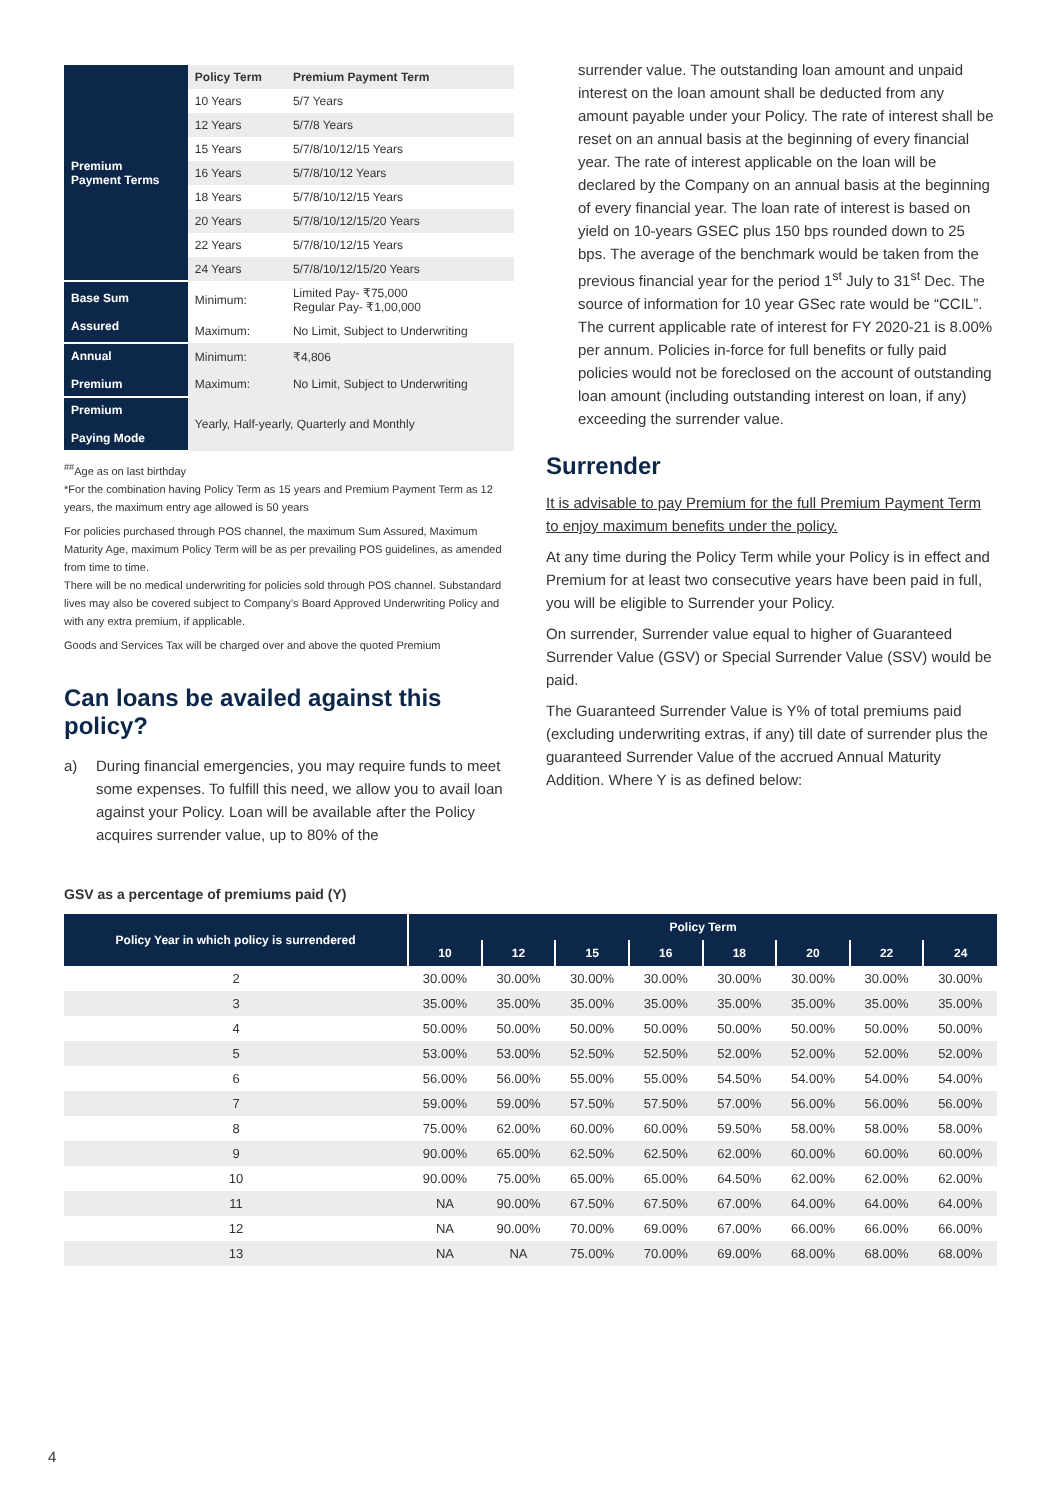| Premium Payment Terms | Policy Term | Premium Payment Term |
| | 10 Years | 5/7 Years |
| | 12 Years | 5/7/8 Years |
| | 15 Years | 5/7/8/10/12/15 Years |
| | 16 Years | 5/7/8/10/12 Years |
| | 18 Years | 5/7/8/10/12/15 Years |
| | 20 Years | 5/7/8/10/12/15/20 Years |
| | 22 Years | 5/7/8/10/12/15 Years |
| | 24 Years | 5/7/8/10/12/15/20 Years |
| Base Sum Assured | Minimum: | Limited Pay- ₹75,000 Regular Pay- ₹1,00,000 |
| | Maximum: | No Limit, Subject to Underwriting |
| Annual Premium | Minimum: | ₹4,806 |
| | Maximum: | No Limit, Subject to Underwriting |
| Premium Paying Mode | Yearly, Half-yearly, Quarterly and Monthly | |
<sup>##</sup> Age as on last birthday
*For the combination having Policy Term as 15 years and Premium Payment Term as 12 years, the maximum entry age allowed is 50 years
For policies purchased through POS channel, the maximum Sum Assured, Maximum Maturity Age, maximum Policy Term will be as per prevailing POS guidelines, as amended from time to time.
There will be no medical underwriting for policies sold through POS channel. Substandard lives may also be covered subject to Company’s Board Approved Underwriting Policy and with any extra premium, if applicable.
Goods and Services Tax will be charged over and above the quoted Premium
Can loans be availed against this policy?
a) During financial emergencies, you may require funds to meet some expenses. To fulfill this need, we allow you to avail loan against your Policy. Loan will be available after the Policy acquires surrender value, up to 80% of the
surrender value. The outstanding loan amount and unpaid interest on the loan amount shall be deducted from any amount payable under your Policy. The rate of interest shall be reset on an annual basis at the beginning of every financial year. The rate of interest applicable on the loan will be declared by the Company on an annual basis at the beginning of every financial year. The loan rate of interest is based on yield on 10-years GSEC plus 150 bps rounded down to 25 bps. The average of the benchmark would be taken from the previous financial year for the period 1<sup>st</sup> July to 31<sup>st</sup> Dec. The source of information for 10 year GSec rate would be “CCIL”. The current applicable rate of interest for FY 2020-21 is 8.00% per annum. Policies in-force for full benefits or fully paid policies would not be foreclosed on the account of outstanding loan amount (including outstanding interest on loan, if any) exceeding the surrender value.
Surrender
It is advisable to pay Premium for the full Premium Payment Term to enjoy maximum benefits under the policy.
At any time during the Policy Term while your Policy is in effect and Premium for at least two consecutive years have been paid in full, you will be eligible to Surrender your Policy.
On surrender, Surrender value equal to higher of Guaranteed Surrender Value (GSV) or Special Surrender Value (SSV) would be paid.
The Guaranteed Surrender Value is Y% of total premiums paid (excluding underwriting extras, if any) till date of surrender plus the guaranteed Surrender Value of the accrued Annual Maturity Addition. Where Y is as defined below:
GSV as a percentage of premiums paid (Y)
| Policy Year in which policy is surrendered | Policy Term | | | | | | | |
| --- | --- | --- | --- | --- | --- | --- | --- | --- |
| | 10 | 12 | 15 | 16 | 18 | 20 | 22 | 24 |
| 2 | 30.00% | 30.00% | 30.00% | 30.00% | 30.00% | 30.00% | 30.00% | 30.00% |
| 3 | 35.00% | 35.00% | 35.00% | 35.00% | 35.00% | 35.00% | 35.00% | 35.00% |
| 4 | 50.00% | 50.00% | 50.00% | 50.00% | 50.00% | 50.00% | 50.00% | 50.00% |
| 5 | 53.00% | 53.00% | 52.50% | 52.50% | 52.00% | 52.00% | 52.00% | 52.00% |
| 6 | 56.00% | 56.00% | 55.00% | 55.00% | 54.50% | 54.00% | 54.00% | 54.00% |
| 7 | 59.00% | 59.00% | 57.50% | 57.50% | 57.00% | 56.00% | 56.00% | 56.00% |
| 8 | 75.00% | 62.00% | 60.00% | 60.00% | 59.50% | 58.00% | 58.00% | 58.00% |
| 9 | 90.00% | 65.00% | 62.50% | 62.50% | 62.00% | 60.00% | 60.00% | 60.00% |
| 10 | 90.00% | 75.00% | 65.00% | 65.00% | 64.50% | 62.00% | 62.00% | 62.00% |
| 11 | NA | 90.00% | 67.50% | 67.50% | 67.00% | 64.00% | 64.00% | 64.00% |
| 12 | NA | 90.00% | 70.00% | 69.00% | 67.00% | 66.00% | 66.00% | 66.00% |
| 13 | NA | NA | 75.00% | 70.00% | 69.00% | 68.00% | 68.00% | 68.00% |
4